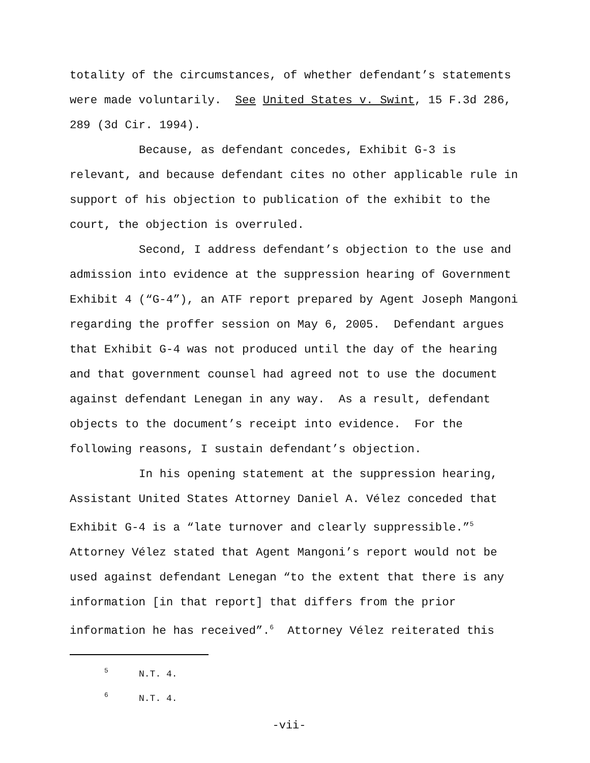totality of the circumstances, of whether defendant’s statements were made voluntarily. See United States v. Swint, 15 F.3d 286, 289 (3d Cir. 1994).
Because, as defendant concedes, Exhibit G-3 is relevant, and because defendant cites no other applicable rule in support of his objection to publication of the exhibit to the court, the objection is overruled.
Second, I address defendant’s objection to the use and admission into evidence at the suppression hearing of Government Exhibit 4 (“G-4”), an ATF report prepared by Agent Joseph Mangoni regarding the proffer session on May 6, 2005. Defendant argues that Exhibit G-4 was not produced until the day of the hearing and that government counsel had agreed not to use the document against defendant Lenegan in any way. As a result, defendant objects to the document’s receipt into evidence. For the following reasons, I sustain defendant’s objection.
In his opening statement at the suppression hearing, Assistant United States Attorney Daniel A. Vélez conceded that Exhibit G-4 is a “late turnover and clearly suppressible.”<sup>5</sup> Attorney Vélez stated that Agent Mangoni’s report would not be used against defendant Lenegan “to the extent that there is any information [in that report] that differs from the prior information he has received”.<sup>6</sup> Attorney Vélez reiterated this
<sup>5</sup> N.T. 4.
<sup>6</sup> N.T. 4.
-vii-